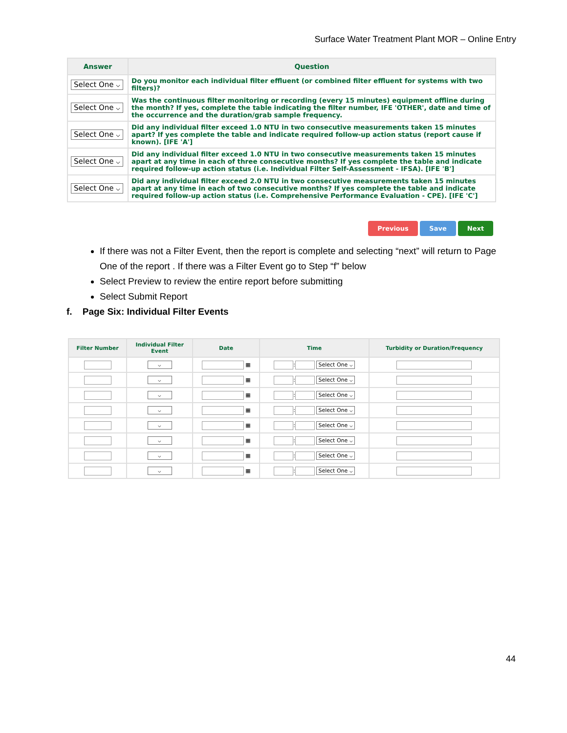Surface Water Treatment Plant MOR – Online Entry
| Answer | Question |
| --- | --- |
| Select One ⌵ | Do you monitor each individual filter effluent (or combined filter effluent for systems with two filters)? |
| Select One ⌵ | Was the continuous filter monitoring or recording (every 15 minutes) equipment offline during the month? If yes, complete the table indicating the filter number, IFE 'OTHER', date and time of the occurrence and the duration/grab sample frequency. |
| Select One ⌵ | Did any individual filter exceed 1.0 NTU in two consecutive measurements taken 15 minutes apart? If yes complete the table and indicate required follow-up action status (report cause if known). [IFE 'A'] |
| Select One ⌵ | Did any individual filter exceed 1.0 NTU in two consecutive measurements taken 15 minutes apart at any time in each of three consecutive months? If yes complete the table and indicate required follow-up action status (i.e. Individual Filter Self-Assessment - IFSA). [IFE 'B'] |
| Select One ⌵ | Did any individual filter exceed 2.0 NTU in two consecutive measurements taken 15 minutes apart at any time in each of two consecutive months? If yes complete the table and indicate required follow-up action status (i.e. Comprehensive Performance Evaluation - CPE). [IFE 'C'] |
Previous Save Next
If there was not a Filter Event, then the report is complete and selecting “next” will return to Page One of the report . If there was a Filter Event go to Step “f” below
Select Preview to review the entire report before submitting
Select Submit Report
f. Page Six: Individual Filter Events
| Filter Number | Individual Filter Event | Date | Time | Turbidity or Duration/Frequency |
| --- | --- | --- | --- | --- |
| | ⌵ | ▦ | : Select One ⌵ | |
| | ⌵ | ▦ | : Select One ⌵ | |
| | ⌵ | ▦ | : Select One ⌵ | |
| | ⌵ | ▦ | : Select One ⌵ | |
| | ⌵ | ▦ | : Select One ⌵ | |
| | ⌵ | ▦ | : Select One ⌵ | |
| | ⌵ | ▦ | : Select One ⌵ | |
| | ⌵ | ▦ | : Select One ⌵ | |
44